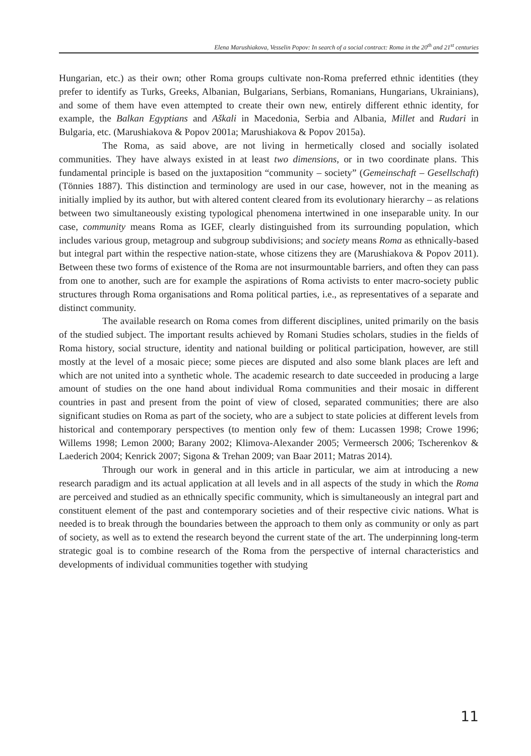Elena Marushiakova, Vesselin Popov: In search of a social contract: Roma in the 20<sup>th</sup> and 21<sup>st</sup> centuries
Hungarian, etc.) as their own; other Roma groups cultivate non-Roma preferred ethnic identities (they prefer to identify as Turks, Greeks, Albanian, Bulgarians, Serbians, Romanians, Hungarians, Ukrainians), and some of them have even attempted to create their own new, entirely different ethnic identity, for example, the Balkan Egyptians and Aškali in Macedonia, Serbia and Albania, Millet and Rudari in Bulgaria, etc. (Marushiakova & Popov 2001a; Marushiakova & Popov 2015a).
The Roma, as said above, are not living in hermetically closed and socially isolated communities. They have always existed in at least two dimensions, or in two coordinate plans. This fundamental principle is based on the juxtaposition “community – society” (Gemeinschaft – Gesellschaft) (Tönnies 1887). This distinction and terminology are used in our case, however, not in the meaning as initially implied by its author, but with altered content cleared from its evolutionary hierarchy – as relations between two simultaneously existing typological phenomena intertwined in one inseparable unity. In our case, community means Roma as IGEF, clearly distinguished from its surrounding population, which includes various group, metagroup and subgroup subdivisions; and society means Roma as ethnically-based but integral part within the respective nation-state, whose citizens they are (Marushiakova & Popov 2011). Between these two forms of existence of the Roma are not insurmountable barriers, and often they can pass from one to another, such are for example the aspirations of Roma activists to enter macro-society public structures through Roma organisations and Roma political parties, i.e., as representatives of a separate and distinct community.
The available research on Roma comes from different disciplines, united primarily on the basis of the studied subject. The important results achieved by Romani Studies scholars, studies in the fields of Roma history, social structure, identity and national building or political participation, however, are still mostly at the level of a mosaic piece; some pieces are disputed and also some blank places are left and which are not united into a synthetic whole. The academic research to date succeeded in producing a large amount of studies on the one hand about individual Roma communities and their mosaic in different countries in past and present from the point of view of closed, separated communities; there are also significant studies on Roma as part of the society, who are a subject to state policies at different levels from historical and contemporary perspectives (to mention only few of them: Lucassen 1998; Crowe 1996; Willems 1998; Lemon 2000; Barany 2002; Klimova-Alexander 2005; Vermeersch 2006; Tscherenkov & Laederich 2004; Kenrick 2007; Sigona & Trehan 2009; van Baar 2011; Matras 2014).
Through our work in general and in this article in particular, we aim at introducing a new research paradigm and its actual application at all levels and in all aspects of the study in which the Roma are perceived and studied as an ethnically specific community, which is simultaneously an integral part and constituent element of the past and contemporary societies and of their respective civic nations. What is needed is to break through the boundaries between the approach to them only as community or only as part of society, as well as to extend the research beyond the current state of the art. The underpinning long-term strategic goal is to combine research of the Roma from the perspective of internal characteristics and developments of individual communities together with studying
11